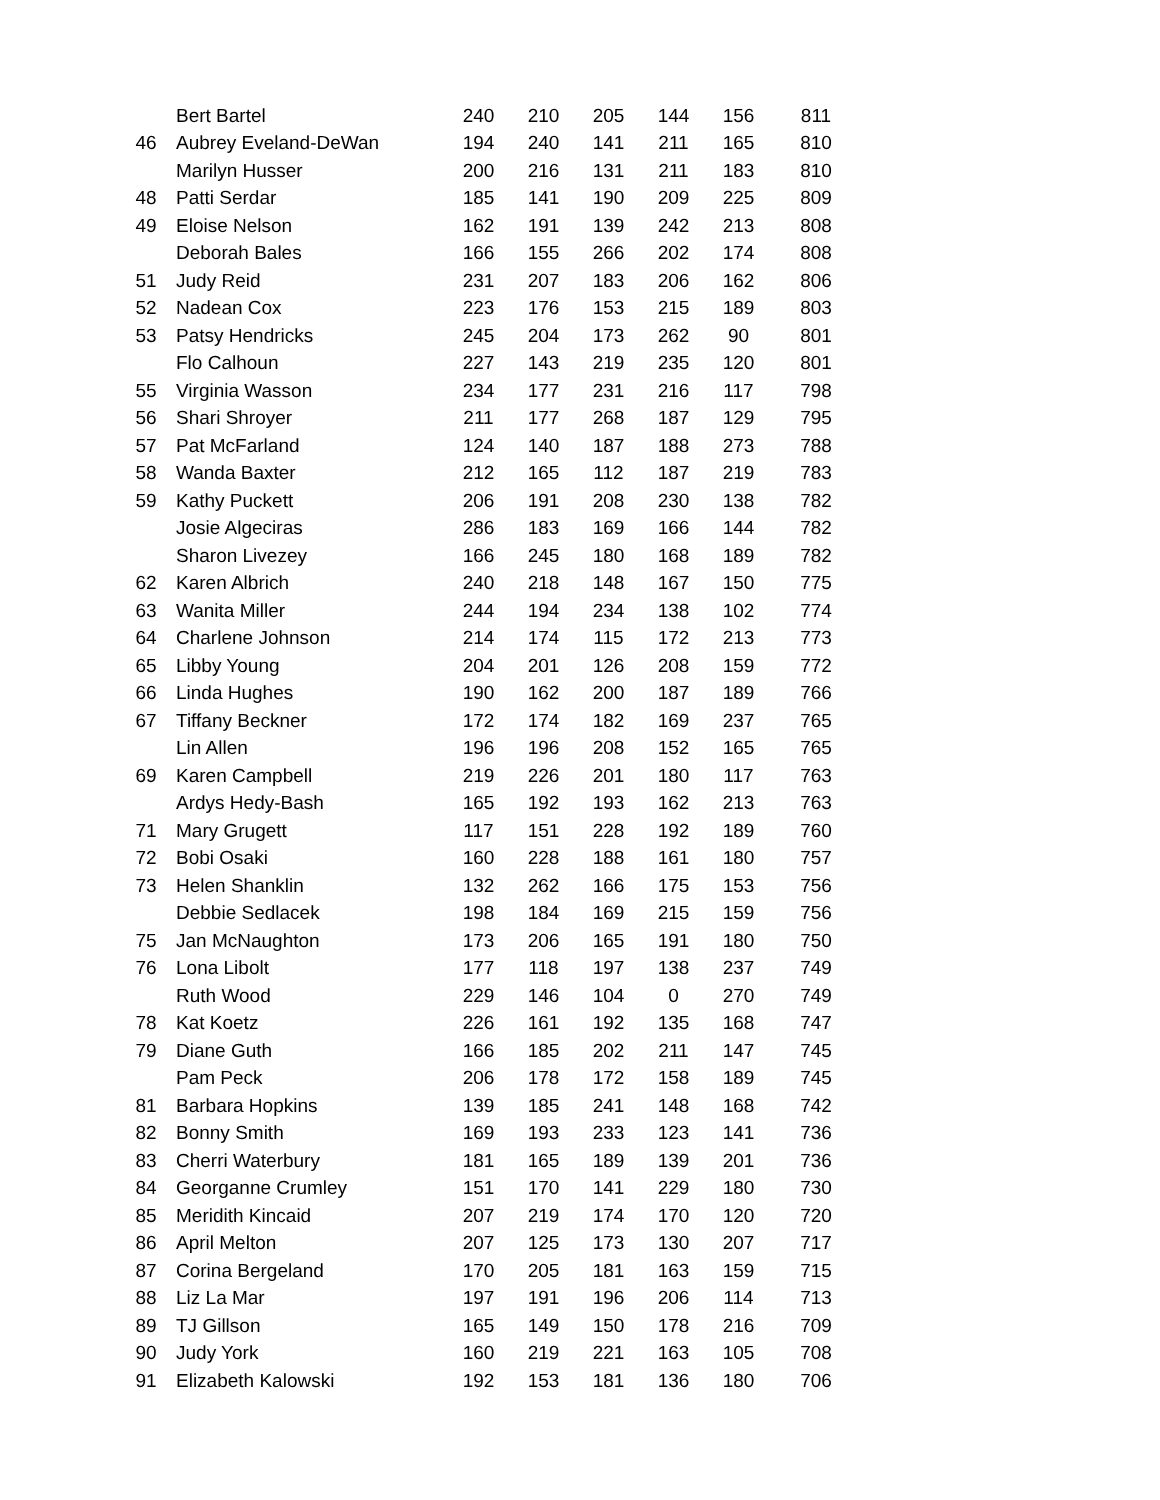| | Bert Bartel | 240 | 210 | 205 | 144 | 156 | 811 |
| 46 | Aubrey Eveland-DeWan | 194 | 240 | 141 | 211 | 165 | 810 |
| | Marilyn Husser | 200 | 216 | 131 | 211 | 183 | 810 |
| 48 | Patti Serdar | 185 | 141 | 190 | 209 | 225 | 809 |
| 49 | Eloise Nelson | 162 | 191 | 139 | 242 | 213 | 808 |
| | Deborah Bales | 166 | 155 | 266 | 202 | 174 | 808 |
| 51 | Judy Reid | 231 | 207 | 183 | 206 | 162 | 806 |
| 52 | Nadean Cox | 223 | 176 | 153 | 215 | 189 | 803 |
| 53 | Patsy Hendricks | 245 | 204 | 173 | 262 | 90 | 801 |
| | Flo Calhoun | 227 | 143 | 219 | 235 | 120 | 801 |
| 55 | Virginia Wasson | 234 | 177 | 231 | 216 | 117 | 798 |
| 56 | Shari Shroyer | 211 | 177 | 268 | 187 | 129 | 795 |
| 57 | Pat McFarland | 124 | 140 | 187 | 188 | 273 | 788 |
| 58 | Wanda Baxter | 212 | 165 | 112 | 187 | 219 | 783 |
| 59 | Kathy Puckett | 206 | 191 | 208 | 230 | 138 | 782 |
| | Josie Algeciras | 286 | 183 | 169 | 166 | 144 | 782 |
| | Sharon Livezey | 166 | 245 | 180 | 168 | 189 | 782 |
| 62 | Karen Albrich | 240 | 218 | 148 | 167 | 150 | 775 |
| 63 | Wanita Miller | 244 | 194 | 234 | 138 | 102 | 774 |
| 64 | Charlene Johnson | 214 | 174 | 115 | 172 | 213 | 773 |
| 65 | Libby Young | 204 | 201 | 126 | 208 | 159 | 772 |
| 66 | Linda Hughes | 190 | 162 | 200 | 187 | 189 | 766 |
| 67 | Tiffany Beckner | 172 | 174 | 182 | 169 | 237 | 765 |
| | Lin Allen | 196 | 196 | 208 | 152 | 165 | 765 |
| 69 | Karen Campbell | 219 | 226 | 201 | 180 | 117 | 763 |
| | Ardys Hedy-Bash | 165 | 192 | 193 | 162 | 213 | 763 |
| 71 | Mary Grugett | 117 | 151 | 228 | 192 | 189 | 760 |
| 72 | Bobi Osaki | 160 | 228 | 188 | 161 | 180 | 757 |
| 73 | Helen Shanklin | 132 | 262 | 166 | 175 | 153 | 756 |
| | Debbie Sedlacek | 198 | 184 | 169 | 215 | 159 | 756 |
| 75 | Jan McNaughton | 173 | 206 | 165 | 191 | 180 | 750 |
| 76 | Lona Libolt | 177 | 118 | 197 | 138 | 237 | 749 |
| | Ruth Wood | 229 | 146 | 104 | 0 | 270 | 749 |
| 78 | Kat Koetz | 226 | 161 | 192 | 135 | 168 | 747 |
| 79 | Diane Guth | 166 | 185 | 202 | 211 | 147 | 745 |
| | Pam Peck | 206 | 178 | 172 | 158 | 189 | 745 |
| 81 | Barbara Hopkins | 139 | 185 | 241 | 148 | 168 | 742 |
| 82 | Bonny Smith | 169 | 193 | 233 | 123 | 141 | 736 |
| 83 | Cherri Waterbury | 181 | 165 | 189 | 139 | 201 | 736 |
| 84 | Georganne Crumley | 151 | 170 | 141 | 229 | 180 | 730 |
| 85 | Meridith Kincaid | 207 | 219 | 174 | 170 | 120 | 720 |
| 86 | April Melton | 207 | 125 | 173 | 130 | 207 | 717 |
| 87 | Corina Bergeland | 170 | 205 | 181 | 163 | 159 | 715 |
| 88 | Liz La Mar | 197 | 191 | 196 | 206 | 114 | 713 |
| 89 | TJ Gillson | 165 | 149 | 150 | 178 | 216 | 709 |
| 90 | Judy York | 160 | 219 | 221 | 163 | 105 | 708 |
| 91 | Elizabeth Kalowski | 192 | 153 | 181 | 136 | 180 | 706 |